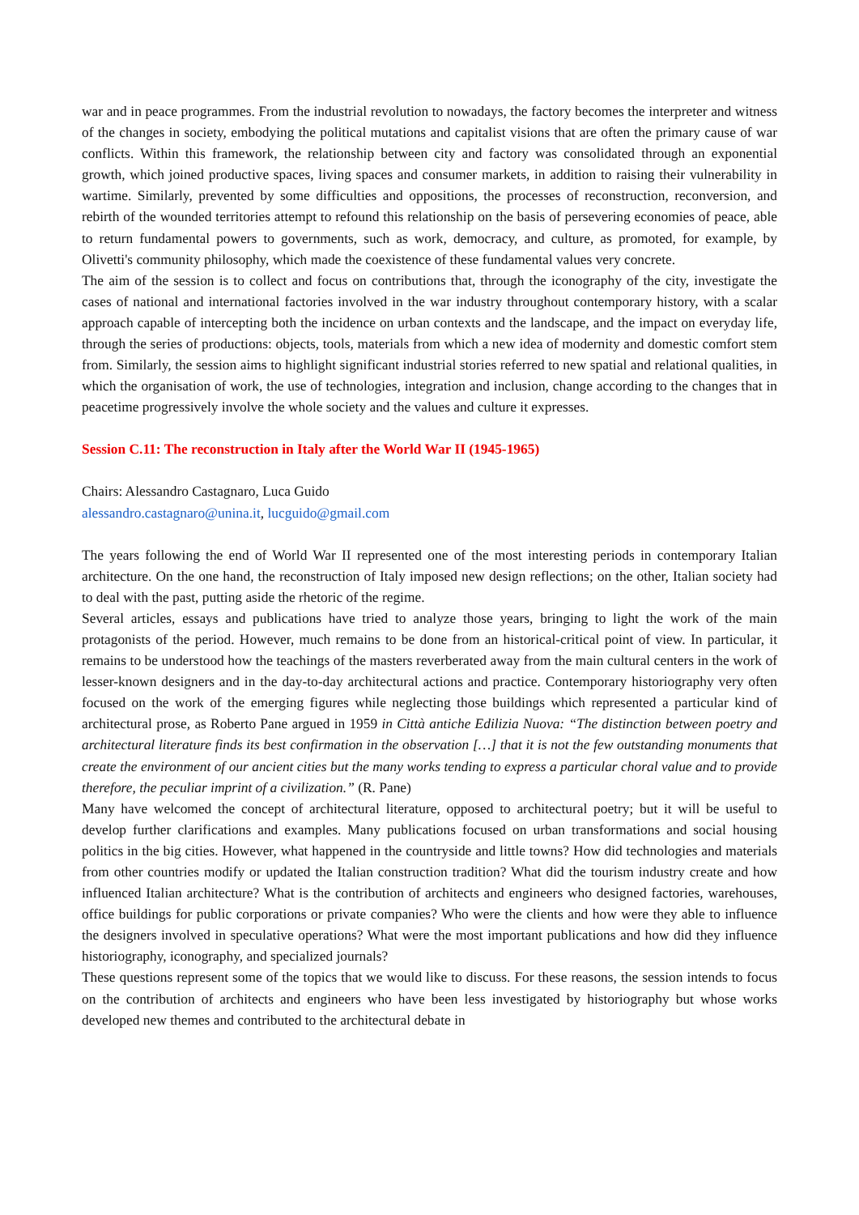war and in peace programmes. From the industrial revolution to nowadays, the factory becomes the interpreter and witness of the changes in society, embodying the political mutations and capitalist visions that are often the primary cause of war conflicts. Within this framework, the relationship between city and factory was consolidated through an exponential growth, which joined productive spaces, living spaces and consumer markets, in addition to raising their vulnerability in wartime. Similarly, prevented by some difficulties and oppositions, the processes of reconstruction, reconversion, and rebirth of the wounded territories attempt to refound this relationship on the basis of persevering economies of peace, able to return fundamental powers to governments, such as work, democracy, and culture, as promoted, for example, by Olivetti's community philosophy, which made the coexistence of these fundamental values very concrete.
The aim of the session is to collect and focus on contributions that, through the iconography of the city, investigate the cases of national and international factories involved in the war industry throughout contemporary history, with a scalar approach capable of intercepting both the incidence on urban contexts and the landscape, and the impact on everyday life, through the series of productions: objects, tools, materials from which a new idea of modernity and domestic comfort stem from. Similarly, the session aims to highlight significant industrial stories referred to new spatial and relational qualities, in which the organisation of work, the use of technologies, integration and inclusion, change according to the changes that in peacetime progressively involve the whole society and the values and culture it expresses.
Session C.11: The reconstruction in Italy after the World War II (1945-1965)
Chairs: Alessandro Castagnaro, Luca Guido
alessandro.castagnaro@unina.it, lucguido@gmail.com
The years following the end of World War II represented one of the most interesting periods in contemporary Italian architecture. On the one hand, the reconstruction of Italy imposed new design reflections; on the other, Italian society had to deal with the past, putting aside the rhetoric of the regime.
Several articles, essays and publications have tried to analyze those years, bringing to light the work of the main protagonists of the period. However, much remains to be done from an historical-critical point of view. In particular, it remains to be understood how the teachings of the masters reverberated away from the main cultural centers in the work of lesser-known designers and in the day-to-day architectural actions and practice. Contemporary historiography very often focused on the work of the emerging figures while neglecting those buildings which represented a particular kind of architectural prose, as Roberto Pane argued in 1959 in Città antiche Edilizia Nuova: “The distinction between poetry and architectural literature finds its best confirmation in the observation […] that it is not the few outstanding monuments that create the environment of our ancient cities but the many works tending to express a particular choral value and to provide therefore, the peculiar imprint of a civilization.” (R. Pane)
Many have welcomed the concept of architectural literature, opposed to architectural poetry; but it will be useful to develop further clarifications and examples. Many publications focused on urban transformations and social housing politics in the big cities. However, what happened in the countryside and little towns? How did technologies and materials from other countries modify or updated the Italian construction tradition? What did the tourism industry create and how influenced Italian architecture? What is the contribution of architects and engineers who designed factories, warehouses, office buildings for public corporations or private companies? Who were the clients and how were they able to influence the designers involved in speculative operations? What were the most important publications and how did they influence historiography, iconography, and specialized journals?
These questions represent some of the topics that we would like to discuss. For these reasons, the session intends to focus on the contribution of architects and engineers who have been less investigated by historiography but whose works developed new themes and contributed to the architectural debate in